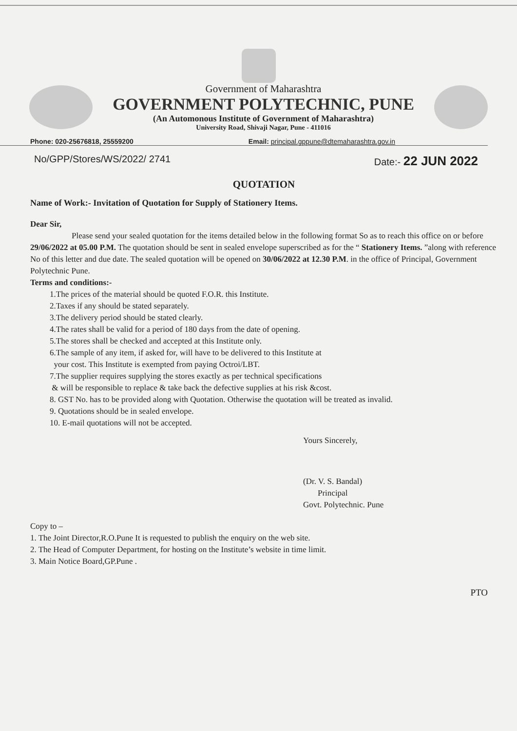Government of Maharashtra
GOVERNMENT POLYTECHNIC, PUNE
(An Automonous Institute of Government of Maharashtra)
University Road, Shivaji Nagar, Pune - 411016
Phone: 020-25676818, 25559200 Email: principal.gppune@dtemaharashtra.gov.in
No/GPP/Stores/WS/2022/ 2741 Date:- 22 JUN 2022
QUOTATION
Name of Work:- Invitation of Quotation for Supply of Stationery Items.
Dear Sir,
Please send your sealed quotation for the items detailed below in the following format So as to reach this office on or before 29/06/2022 at 05.00 P.M. The quotation should be sent in sealed envelope superscribed as for the “ Stationery Items. ”along with reference No of this letter and due date. The sealed quotation will be opened on 30/06/2022 at 12.30 P.M. in the office of Principal, Government Polytechnic Pune.
Terms and conditions:-
1.The prices of the material should be quoted F.O.R. this Institute.
2.Taxes if any should be stated separately.
3.The delivery period should be stated clearly.
4.The rates shall be valid for a period of 180 days from the date of opening.
5.The stores shall be checked and accepted at this Institute only.
6.The sample of any item, if asked for, will have to be delivered to this Institute at
your cost. This Institute is exempted from paying Octroi/LBT.
7.The supplier requires supplying the stores exactly as per technical specifications
& will be responsible to replace & take back the defective supplies at his risk &cost.
8. GST No. has to be provided along with Quotation. Otherwise the quotation will be treated as invalid.
9. Quotations should be in sealed envelope.
10. E-mail quotations will not be accepted.
Yours Sincerely,
(Dr. V. S. Bandal)
Principal
Govt. Polytechnic. Pune
Copy to –
1. The Joint Director,R.O.Pune It is requested to publish the enquiry on the web site.
2. The Head of Computer Department, for hosting on the Institute’s website in time limit.
3. Main Notice Board,GP.Pune .
PTO